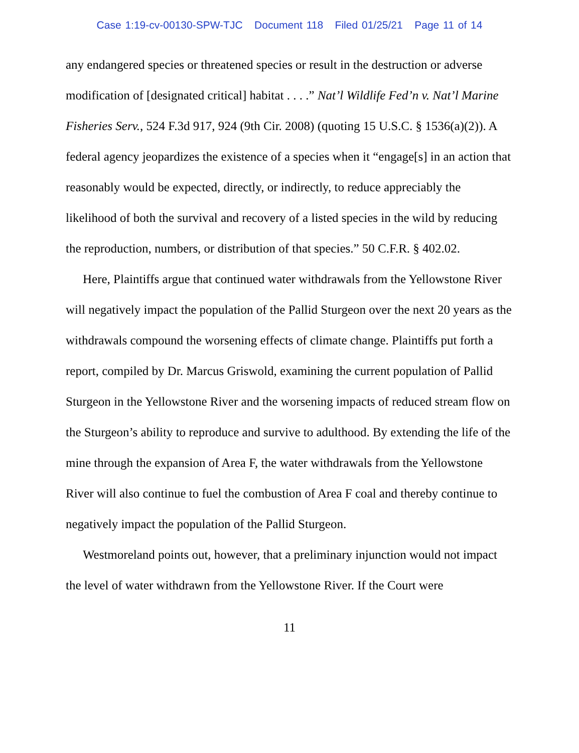Case 1:19-cv-00130-SPW-TJC Document 118 Filed 01/25/21 Page 11 of 14
any endangered species or threatened species or result in the destruction or adverse modification of [designated critical] habitat . . . .” Nat’l Wildlife Fed’n v. Nat’l Marine Fisheries Serv., 524 F.3d 917, 924 (9th Cir. 2008) (quoting 15 U.S.C. § 1536(a)(2)). A federal agency jeopardizes the existence of a species when it “engage[s] in an action that reasonably would be expected, directly, or indirectly, to reduce appreciably the likelihood of both the survival and recovery of a listed species in the wild by reducing the reproduction, numbers, or distribution of that species.” 50 C.F.R. § 402.02.
Here, Plaintiffs argue that continued water withdrawals from the Yellowstone River will negatively impact the population of the Pallid Sturgeon over the next 20 years as the withdrawals compound the worsening effects of climate change. Plaintiffs put forth a report, compiled by Dr. Marcus Griswold, examining the current population of Pallid Sturgeon in the Yellowstone River and the worsening impacts of reduced stream flow on the Sturgeon’s ability to reproduce and survive to adulthood. By extending the life of the mine through the expansion of Area F, the water withdrawals from the Yellowstone River will also continue to fuel the combustion of Area F coal and thereby continue to negatively impact the population of the Pallid Sturgeon.
Westmoreland points out, however, that a preliminary injunction would not impact the level of water withdrawn from the Yellowstone River. If the Court were
11